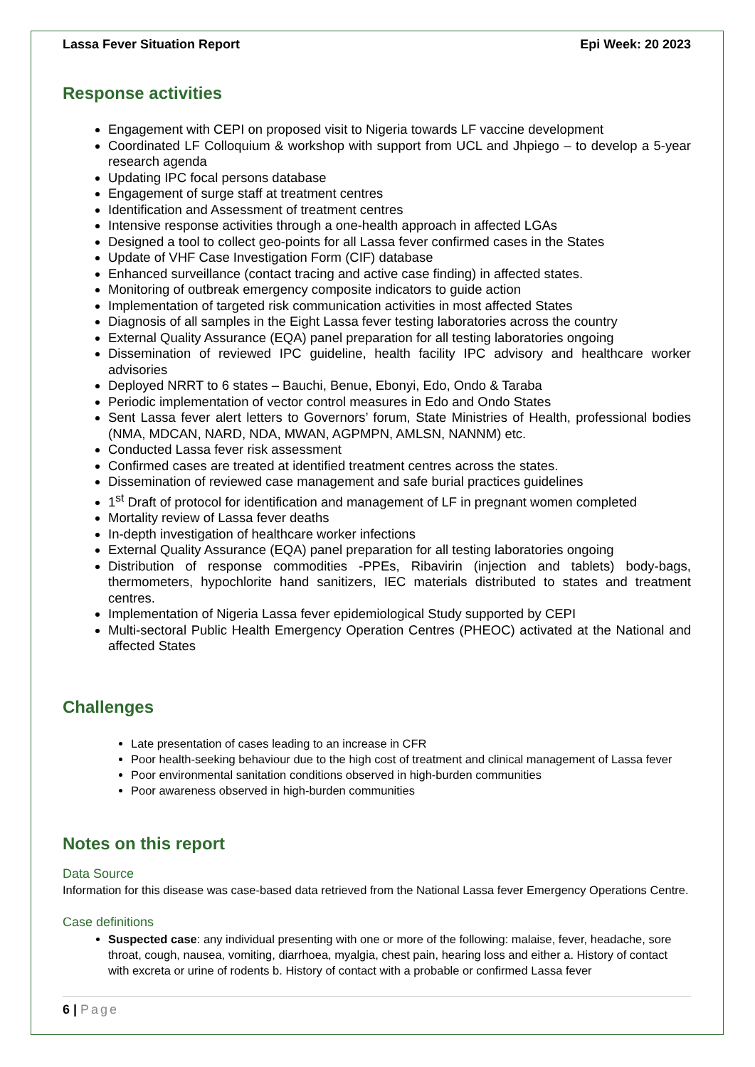Lassa Fever Situation Report Epi Week: 20 2023
Response activities
Engagement with CEPI on proposed visit to Nigeria towards LF vaccine development
Coordinated LF Colloquium & workshop with support from UCL and Jhpiego – to develop a 5-year research agenda
Updating IPC focal persons database
Engagement of surge staff at treatment centres
Identification and Assessment of treatment centres
Intensive response activities through a one-health approach in affected LGAs
Designed a tool to collect geo-points for all Lassa fever confirmed cases in the States
Update of VHF Case Investigation Form (CIF) database
Enhanced surveillance (contact tracing and active case finding) in affected states.
Monitoring of outbreak emergency composite indicators to guide action
Implementation of targeted risk communication activities in most affected States
Diagnosis of all samples in the Eight Lassa fever testing laboratories across the country
External Quality Assurance (EQA) panel preparation for all testing laboratories ongoing
Dissemination of reviewed IPC guideline, health facility IPC advisory and healthcare worker advisories
Deployed NRRT to 6 states – Bauchi, Benue, Ebonyi, Edo, Ondo & Taraba
Periodic implementation of vector control measures in Edo and Ondo States
Sent Lassa fever alert letters to Governors’ forum, State Ministries of Health, professional bodies (NMA, MDCAN, NARD, NDA, MWAN, AGPMPN, AMLSN, NANNM) etc.
Conducted Lassa fever risk assessment
Confirmed cases are treated at identified treatment centres across the states.
Dissemination of reviewed case management and safe burial practices guidelines
1<sup>st</sup> Draft of protocol for identification and management of LF in pregnant women completed
Mortality review of Lassa fever deaths
In-depth investigation of healthcare worker infections
External Quality Assurance (EQA) panel preparation for all testing laboratories ongoing
Distribution of response commodities -PPEs, Ribavirin (injection and tablets) body-bags, thermometers, hypochlorite hand sanitizers, IEC materials distributed to states and treatment centres.
Implementation of Nigeria Lassa fever epidemiological Study supported by CEPI
Multi-sectoral Public Health Emergency Operation Centres (PHEOC) activated at the National and affected States
Challenges
Late presentation of cases leading to an increase in CFR
Poor health-seeking behaviour due to the high cost of treatment and clinical management of Lassa fever
Poor environmental sanitation conditions observed in high-burden communities
Poor awareness observed in high-burden communities
Notes on this report
Data Source
Information for this disease was case-based data retrieved from the National Lassa fever Emergency Operations Centre.
Case definitions
Suspected case: any individual presenting with one or more of the following: malaise, fever, headache, sore throat, cough, nausea, vomiting, diarrhoea, myalgia, chest pain, hearing loss and either a. History of contact with excreta or urine of rodents b. History of contact with a probable or confirmed Lassa fever
6 | Page